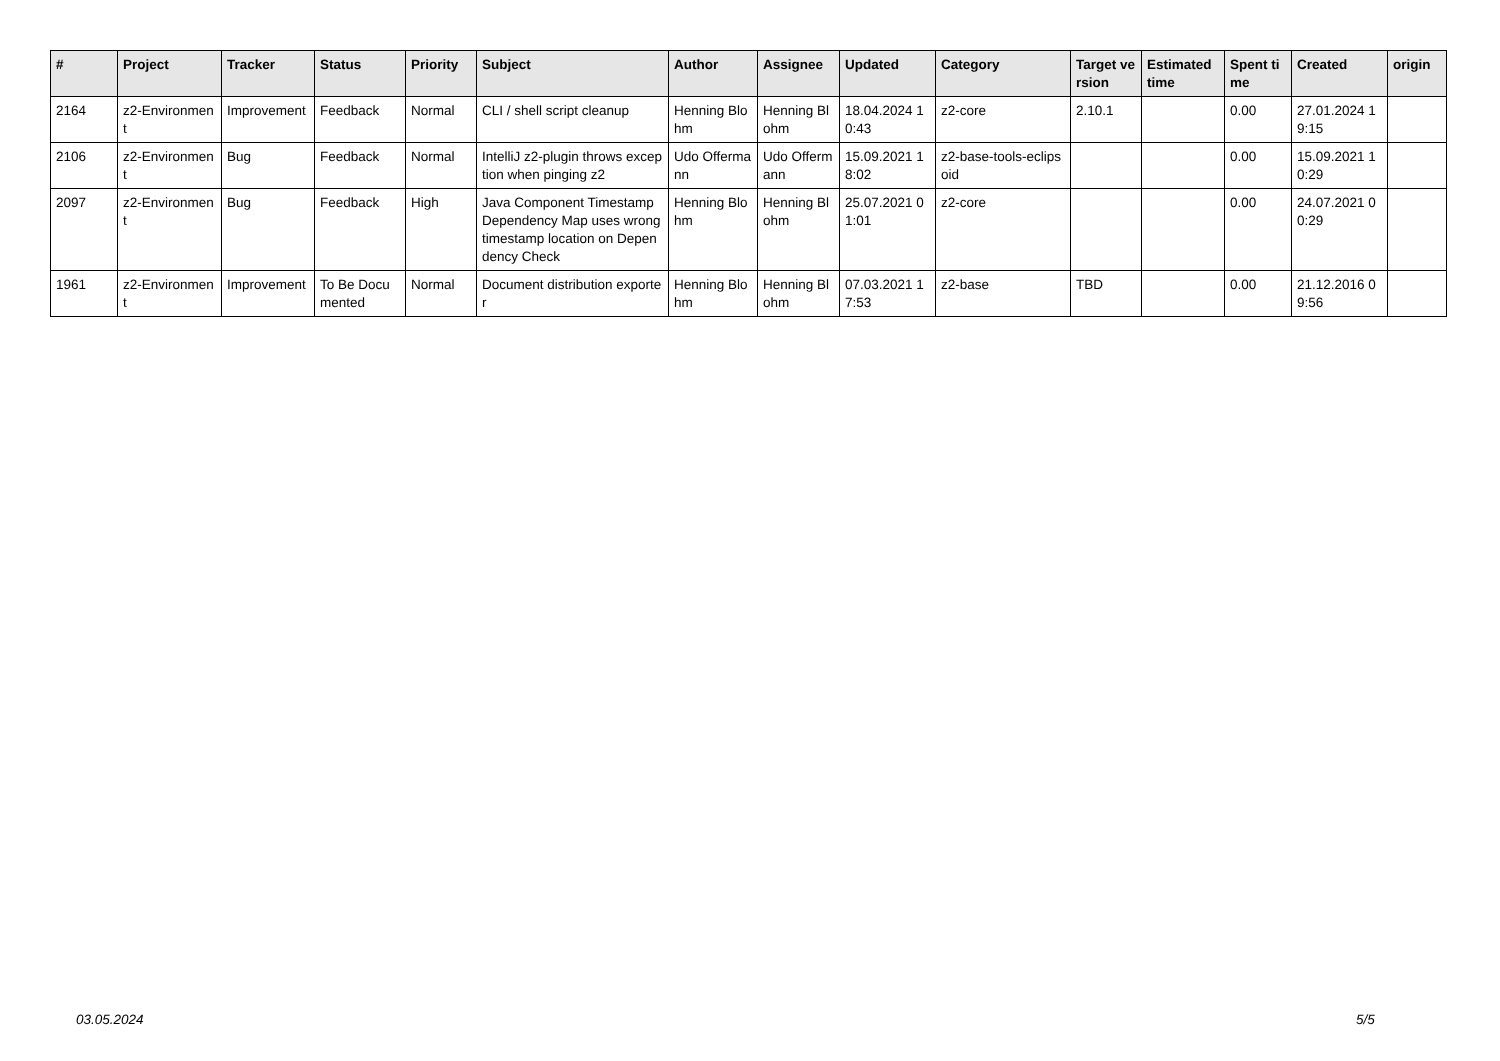| # | Project | Tracker | Status | Priority | Subject | Author | Assignee | Updated | Category | Target version | Estimated time | Spent time | Created | origin |
| --- | --- | --- | --- | --- | --- | --- | --- | --- | --- | --- | --- | --- | --- | --- |
| 2164 | z2-Environment | Improvement | Feedback | Normal | CLI / shell script cleanup | Henning Blohm | Henning Blohm | 18.04.2024 10:43 | z2-core | 2.10.1 | | 0.00 | 27.01.2024 19:15 | |
| 2106 | z2-Environment | Bug | Feedback | Normal | IntelliJ z2-plugin throws exception when pinging z2 | Udo Offermann | Udo Offermann | 15.09.2021 18:02 | z2-base-tools-eclipsoid | | | 0.00 | 15.09.2021 10:29 | |
| 2097 | z2-Environment | Bug | Feedback | High | Java Component Timestamp Dependency Map uses wrong timestamp location on Dependency Check | Henning Blohm | Henning Blohm | 25.07.2021 01:01 | z2-core | | | 0.00 | 24.07.2021 00:29 | |
| 1961 | z2-Environment | Improvement | To Be Documented | Normal | Document distribution exporter | Henning Blohm | Henning Blohm | 07.03.2021 17:53 | z2-base | TBD | | 0.00 | 21.12.2016 09:56 | |
03.05.2024 5/5